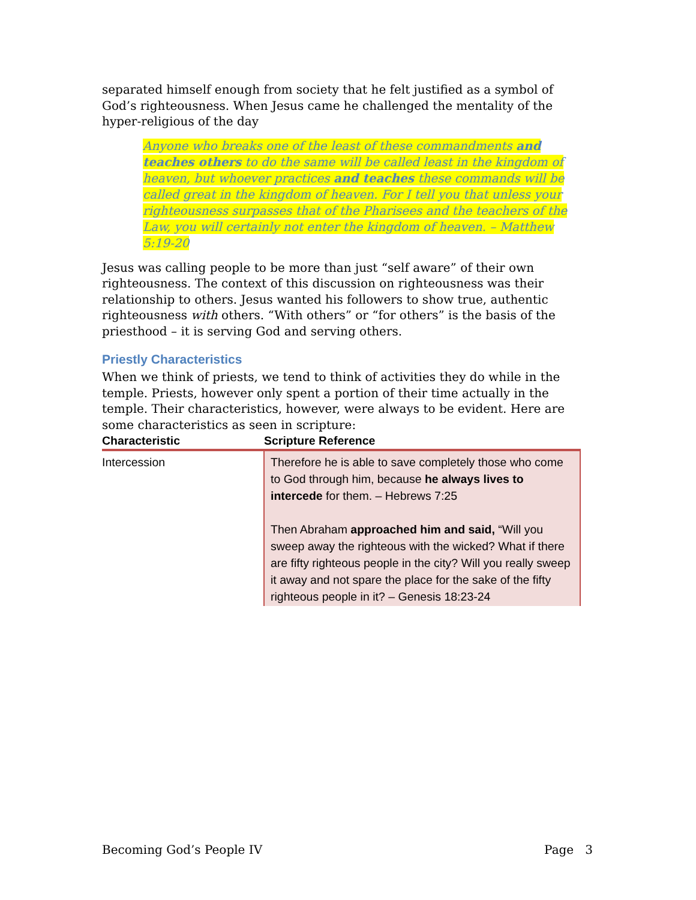separated himself enough from society that he felt justified as a symbol of God’s righteousness. When Jesus came he challenged the mentality of the hyper-religious of the day
Anyone who breaks one of the least of these commandments and teaches others to do the same will be called least in the kingdom of heaven, but whoever practices and teaches these commands will be called great in the kingdom of heaven. For I tell you that unless your righteousness surpasses that of the Pharisees and the teachers of the Law, you will certainly not enter the kingdom of heaven. – Matthew 5:19-20
Jesus was calling people to be more than just “self aware” of their own righteousness. The context of this discussion on righteousness was their relationship to others. Jesus wanted his followers to show true, authentic righteousness with others. “With others” or “for others” is the basis of the priesthood – it is serving God and serving others.
Priestly Characteristics
When we think of priests, we tend to think of activities they do while in the temple. Priests, however only spent a portion of their time actually in the temple. Their characteristics, however, were always to be evident. Here are some characteristics as seen in scripture:
| Characteristic | Scripture Reference |
| --- | --- |
| Intercession | Therefore he is able to save completely those who come to God through him, because he always lives to intercede for them. – Hebrews 7:25 Then Abraham approached him and said, “Will you sweep away the righteous with the wicked? What if there are fifty righteous people in the city? Will you really sweep it away and not spare the place for the sake of the fifty righteous people in it? – Genesis 18:23-24 |
Becoming God’s People IV Page 3